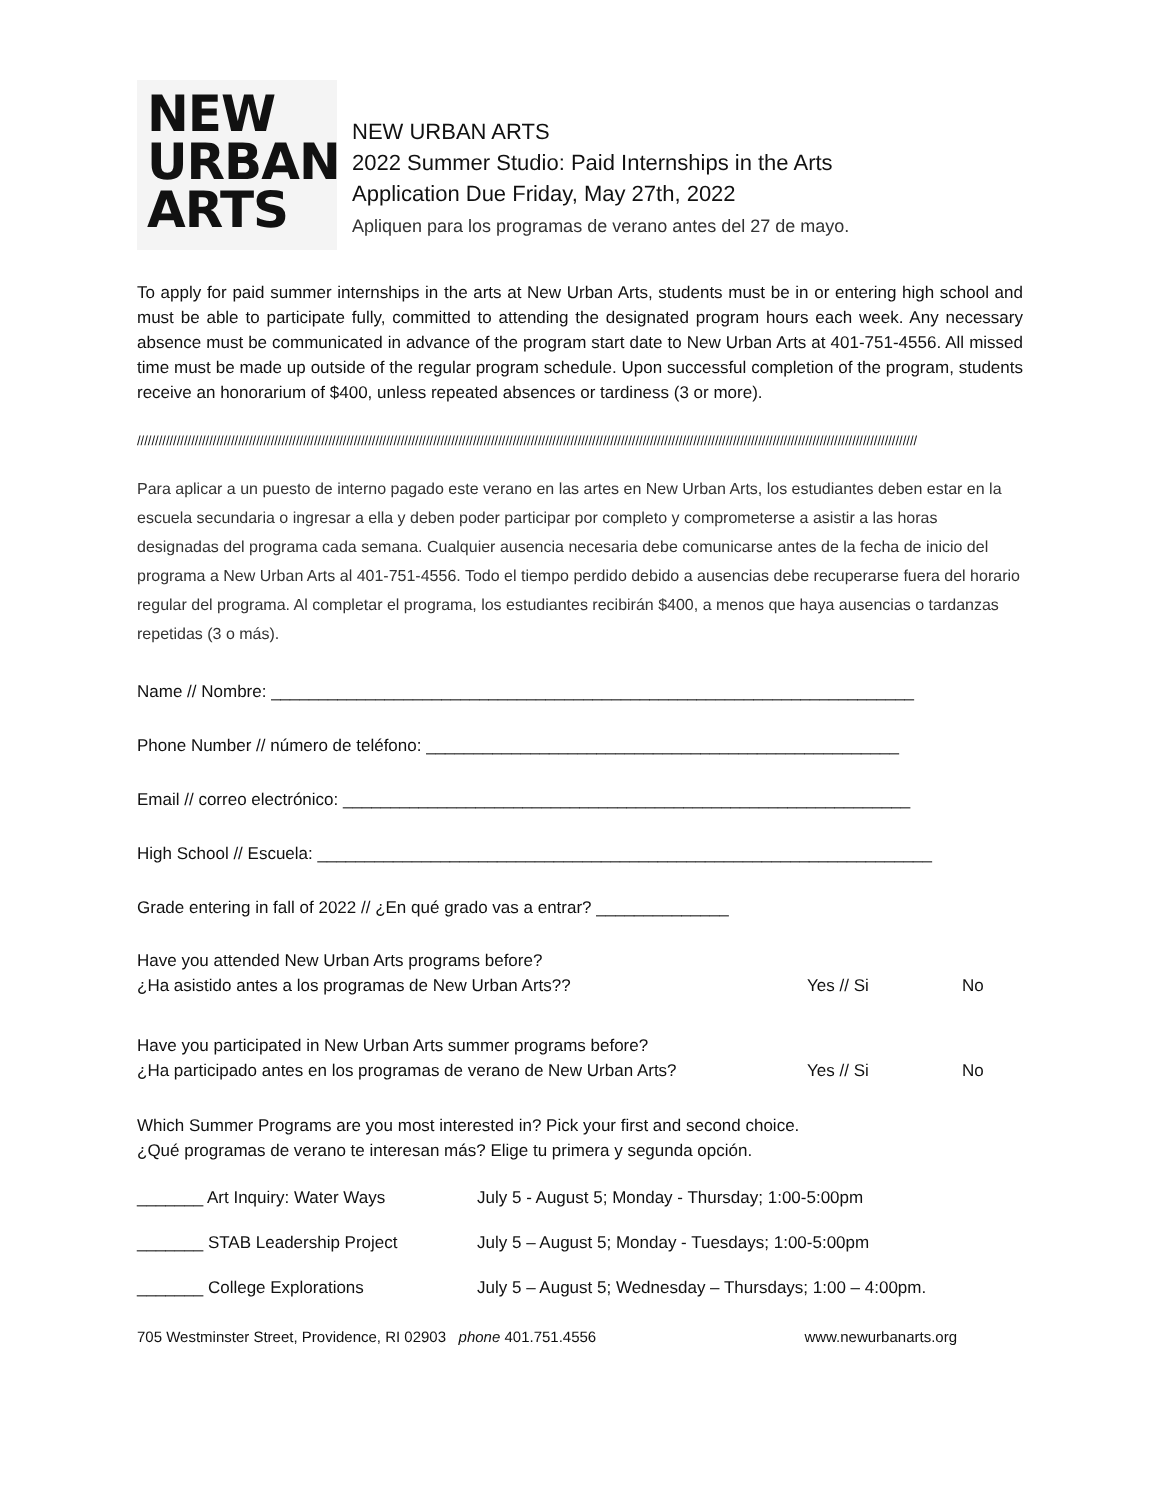NEW
URBAN
ARTS
NEW URBAN ARTS
2022 Summer Studio: Paid Internships in the Arts
Application Due Friday, May 27th, 2022
Apliquen para los programas de verano antes del 27 de mayo.
To apply for paid summer internships in the arts at New Urban Arts, students must be in or entering high school and must be able to participate fully, committed to attending the designated program hours each week. Any necessary absence must be communicated in advance of the program start date to New Urban Arts at 401-751-4556. All missed time must be made up outside of the regular program schedule. Upon successful completion of the program, students receive an honorarium of $400, unless repeated absences or tardiness (3 or more).
////////////////////////////////////////////////////////////////////////////////////////////////////////////////////////////////////////////////////////////////////////////////////////////////////////////////////////
Para aplicar a un puesto de interno pagado este verano en las artes en New Urban Arts, los estudiantes deben estar en la escuela secundaria o ingresar a ella y deben poder participar por completo y comprometerse a asistir a las horas designadas del programa cada semana. Cualquier ausencia necesaria debe comunicarse antes de la fecha de inicio del programa a New Urban Arts al 401-751-4556. Todo el tiempo perdido debido a ausencias debe recuperarse fuera del horario regular del programa. Al completar el programa, los estudiantes recibirán $400, a menos que haya ausencias o tardanzas repetidas (3 o más).
Name // Nombre: ____________________________________________________________________
Phone Number // número de teléfono: __________________________________________________
Email // correo electrónico: ____________________________________________________________
High School // Escuela: _________________________________________________________________
Grade entering in fall of 2022 // ¿En qué grado vas a entrar? ______________
Have you attended New Urban Arts programs before?
¿Ha asistido antes a los programas de New Urban Arts??
Yes // Si
No
Have you participated in New Urban Arts summer programs before?
¿Ha participado antes en los programas de verano de New Urban Arts?
Yes // Si
No
Which Summer Programs are you most interested in? Pick your first and second choice.
¿Qué programas de verano te interesan más? Elige tu primera y segunda opción.
_______ Art Inquiry: Water Ways July 5 - August 5; Monday - Thursday; 1:00-5:00pm
_______ STAB Leadership Project July 5 – August 5; Monday - Tuesdays; 1:00-5:00pm
_______ College Explorations July 5 – August 5; Wednesday – Thursdays; 1:00 – 4:00pm.
705 Westminster Street, Providence, RI 02903 phone 401.751.4556 www.newurbanarts.org